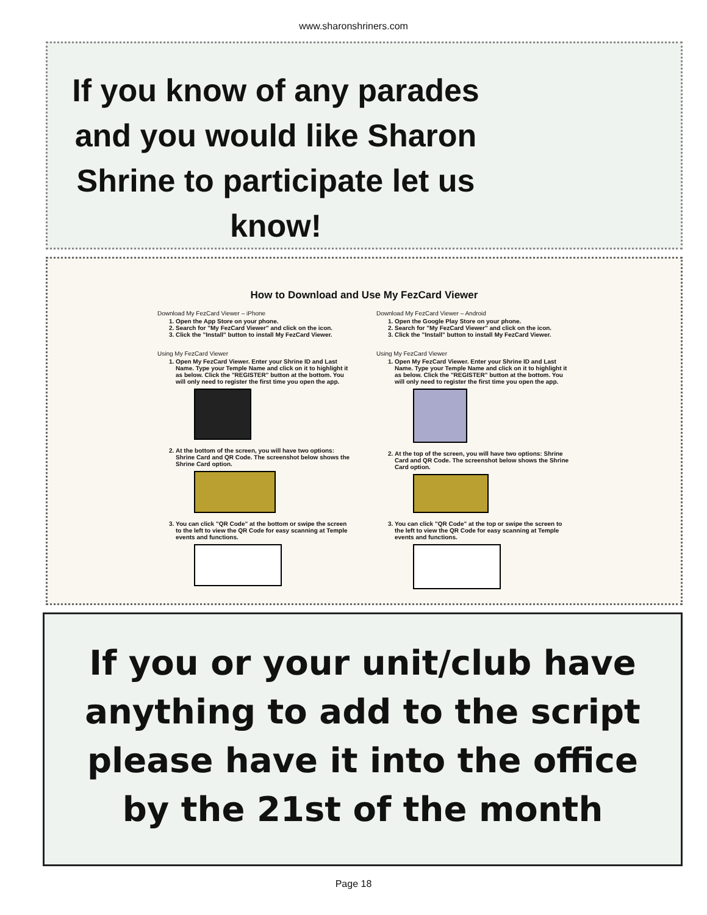www.sharonshriners.com
If you know of any parades and you would like Sharon Shrine to participate let us know!
How to Download and Use My FezCard Viewer
Download My FezCard Viewer – iPhone
1. Open the App Store on your phone.
2. Search for "My FezCard Viewer" and click on the icon.
3. Click the "Install" button to install My FezCard Viewer.
Using My FezCard Viewer
1. Open My FezCard Viewer. Enter your Shrine ID and Last Name. Type your Temple Name and click on it to highlight it as below. Click the "REGISTER" button at the bottom. You will only need to register the first time you open the app.
2. At the bottom of the screen, you will have two options: Shrine Card and QR Code. The screenshot below shows the Shrine Card option.
3. You can click "QR Code" at the bottom or swipe the screen to the left to view the QR Code for easy scanning at Temple events and functions.
Download My FezCard Viewer – Android
1. Open the Google Play Store on your phone.
2. Search for "My FezCard Viewer" and click on the icon.
3. Click the "Install" button to install My FezCard Viewer.
Using My FezCard Viewer
1. Open My FezCard Viewer. Enter your Shrine ID and Last Name. Type your Temple Name and click on it to highlight it as below. Click the "REGISTER" button at the bottom. You will only need to register the first time you open the app.
2. At the top of the screen, you will have two options: Shrine Card and QR Code. The screenshot below shows the Shrine Card option.
3. You can click "QR Code" at the top or swipe the screen to the left to view the QR Code for easy scanning at Temple events and functions.
If you or your unit/club have anything to add to the script please have it into the office by the 21st of the month
Page 18